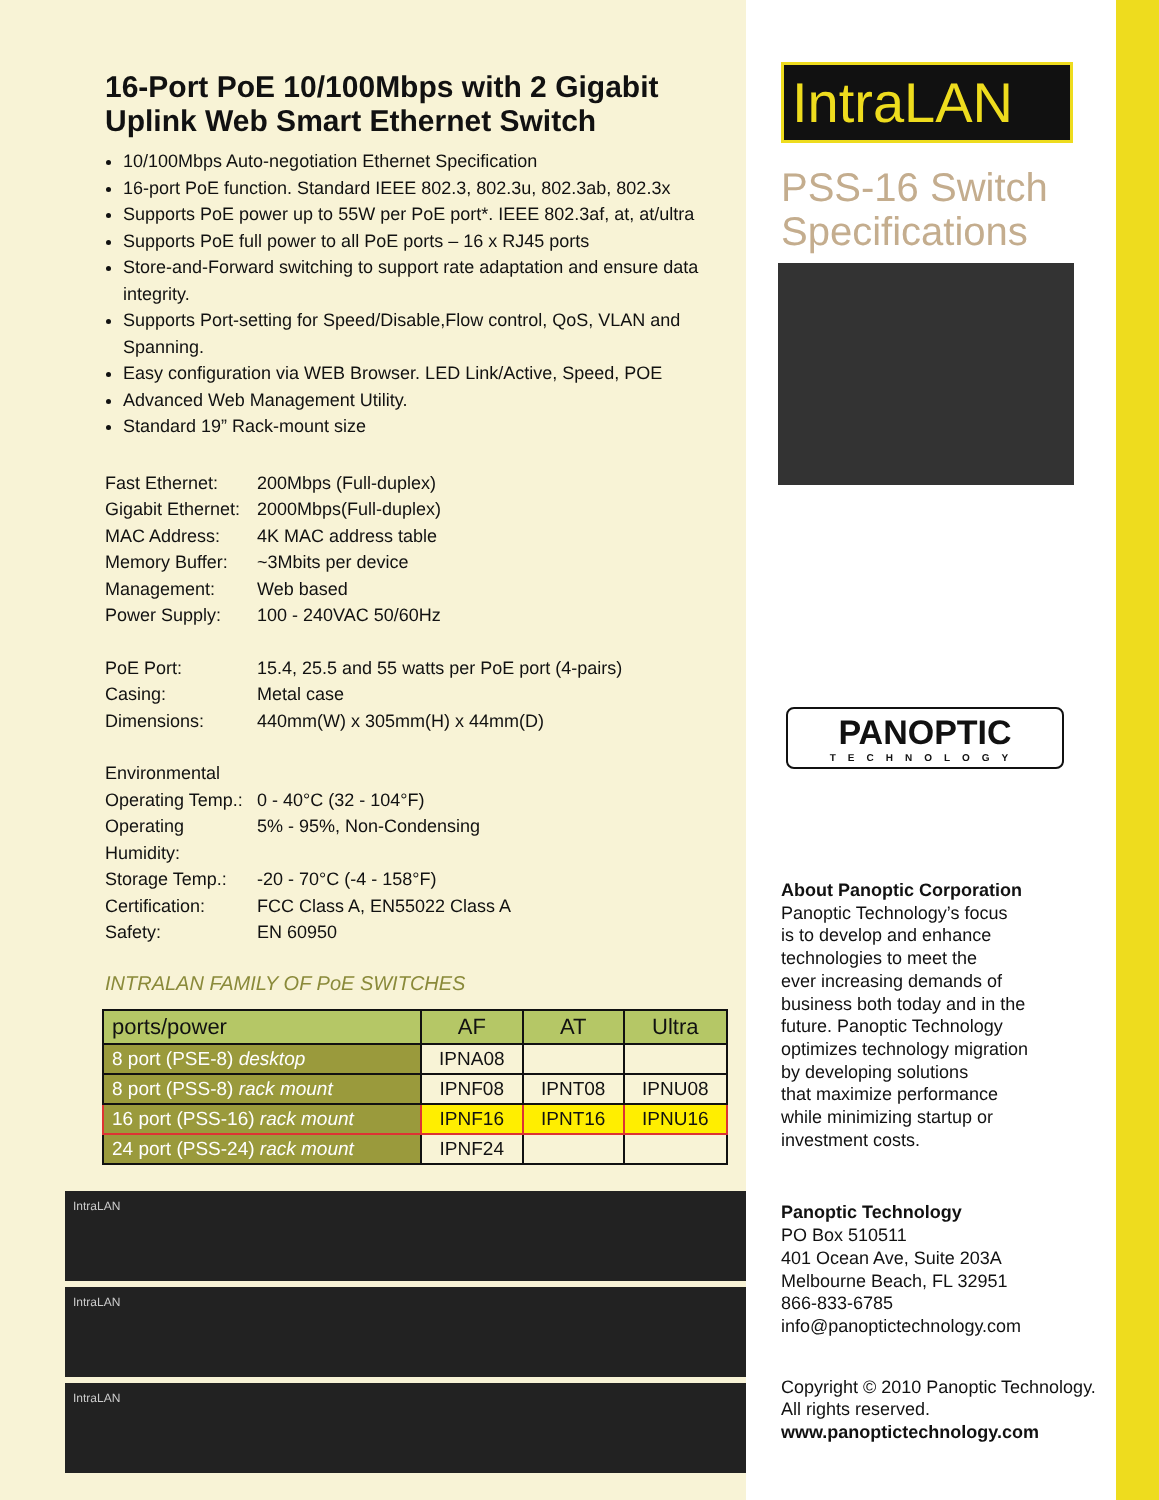16-Port PoE 10/100Mbps with 2 Gigabit Uplink Web Smart Ethernet Switch
10/100Mbps Auto-negotiation Ethernet Specification
16-port PoE function. Standard IEEE 802.3, 802.3u, 802.3ab, 802.3x
Supports PoE power up to 55W per PoE port*. IEEE 802.3af, at, at/ultra
Supports PoE full power to all PoE ports – 16 x RJ45 ports
Store-and-Forward switching to support rate adaptation and ensure data integrity.
Supports Port-setting for Speed/Disable,Flow control, QoS, VLAN and Spanning.
Easy configuration via WEB Browser. LED Link/Active, Speed, POE
Advanced Web Management Utility.
Standard 19” Rack-mount size
Fast Ethernet: 200Mbps (Full-duplex) Gigabit Ethernet: 2000Mbps(Full-duplex) MAC Address: 4K MAC address table Memory Buffer: ~3Mbits per device Management: Web based Power Supply: 100 - 240VAC 50/60Hz
PoE Port: 15.4, 25.5 and 55 watts per PoE port (4-pairs) Casing: Metal case Dimensions: 440mm(W) x 305mm(H) x 44mm(D)
Environmental Operating Temp.: 0 - 40°C (32 - 104°F) Operating Humidity: 5% - 95%, Non-Condensing Storage Temp.: -20 - 70°C (-4 - 158°F) Certification: FCC Class A, EN55022 Class A Safety: EN 60950
INTRALAN FAMILY OF PoE SWITCHES
| ports/power | AF | AT | Ultra |
| --- | --- | --- | --- |
| 8 port (PSE-8) desktop | IPNA08 | | |
| 8 port (PSS-8) rack mount | IPNF08 | IPNT08 | IPNU08 |
| 16 port (PSS-16) rack mount | IPNF16 | IPNT16 | IPNU16 |
| 24 port (PSS-24) rack mount | IPNF24 | | |
IntraLAN
IntraLAN
IntraLAN
IntraLAN
PSS-16 Switch
Specifications
PANOPTIC
TECHNOLOGY
About Panoptic Corporation
Panoptic Technology’s focus
is to develop and enhance
technologies to meet the
ever increasing demands of
business both today and in the
future. Panoptic Technology
optimizes technology migration
by developing solutions
that maximize performance
while minimizing startup or
investment costs.
Panoptic Technology
PO Box 510511
401 Ocean Ave, Suite 203A
Melbourne Beach, FL 32951
866-833-6785
info@panoptictechnology.com
Copyright © 2010 Panoptic Technology. All rights reserved.
www.panoptictechnology.com